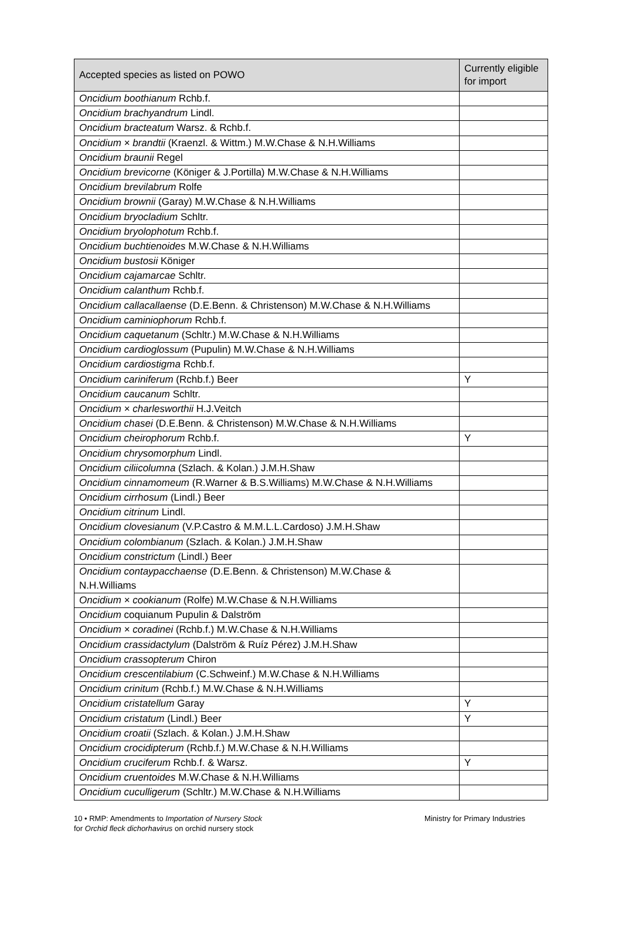| Accepted species as listed on POWO | Currently eligible for import |
| --- | --- |
| Oncidium boothianum Rchb.f. | |
| Oncidium brachyandrum Lindl. | |
| Oncidium bracteatum Warsz. & Rchb.f. | |
| Oncidium × brandtii (Kraenzl. & Wittm.) M.W.Chase & N.H.Williams | |
| Oncidium braunii Regel | |
| Oncidium brevicorne (Königer & J.Portilla) M.W.Chase & N.H.Williams | |
| Oncidium brevilabrum Rolfe | |
| Oncidium brownii (Garay) M.W.Chase & N.H.Williams | |
| Oncidium bryocladium Schltr. | |
| Oncidium bryolophotum Rchb.f. | |
| Oncidium buchtienoides M.W.Chase & N.H.Williams | |
| Oncidium bustosii Königer | |
| Oncidium cajamarcae Schltr. | |
| Oncidium calanthum Rchb.f. | |
| Oncidium callacallaense (D.E.Benn. & Christenson) M.W.Chase & N.H.Williams | |
| Oncidium caminiophorum Rchb.f. | |
| Oncidium caquetanum (Schltr.) M.W.Chase & N.H.Williams | |
| Oncidium cardioglossum (Pupulin) M.W.Chase & N.H.Williams | |
| Oncidium cardiostigma Rchb.f. | |
| Oncidium cariniferum (Rchb.f.) Beer | Y |
| Oncidium caucanum Schltr. | |
| Oncidium × charlesworthii H.J.Veitch | |
| Oncidium chasei (D.E.Benn. & Christenson) M.W.Chase & N.H.Williams | |
| Oncidium cheirophorum Rchb.f. | Y |
| Oncidium chrysomorphum Lindl. | |
| Oncidium ciliicolumna (Szlach. & Kolan.) J.M.H.Shaw | |
| Oncidium cinnamomeum (R.Warner & B.S.Williams) M.W.Chase & N.H.Williams | |
| Oncidium cirrhosum (Lindl.) Beer | |
| Oncidium citrinum Lindl. | |
| Oncidium clovesianum (V.P.Castro & M.M.L.L.Cardoso) J.M.H.Shaw | |
| Oncidium colombianum (Szlach. & Kolan.) J.M.H.Shaw | |
| Oncidium constrictum (Lindl.) Beer | |
| Oncidium contaypacchaense (D.E.Benn. & Christenson) M.W.Chase & N.H.Williams | |
| Oncidium × cookianum (Rolfe) M.W.Chase & N.H.Williams | |
| Oncidium coquianum Pupulin & Dalström | |
| Oncidium × coradinei (Rchb.f.) M.W.Chase & N.H.Williams | |
| Oncidium crassidactylum (Dalström & Ruíz Pérez) J.M.H.Shaw | |
| Oncidium crassopterum Chiron | |
| Oncidium crescentilabium (C.Schweinf.) M.W.Chase & N.H.Williams | |
| Oncidium crinitum (Rchb.f.) M.W.Chase & N.H.Williams | |
| Oncidium cristatellum Garay | Y |
| Oncidium cristatum (Lindl.) Beer | Y |
| Oncidium croatii (Szlach. & Kolan.) J.M.H.Shaw | |
| Oncidium crocidipterum (Rchb.f.) M.W.Chase & N.H.Williams | |
| Oncidium cruciferum Rchb.f. & Warsz. | Y |
| Oncidium cruentoides M.W.Chase & N.H.Williams | |
| Oncidium cuculligerum (Schltr.) M.W.Chase & N.H.Williams | |
10 • RMP: Amendments to Importation of Nursery Stock
for Orchid fleck dichorhavirus on orchid nursery stock
Ministry for Primary Industries